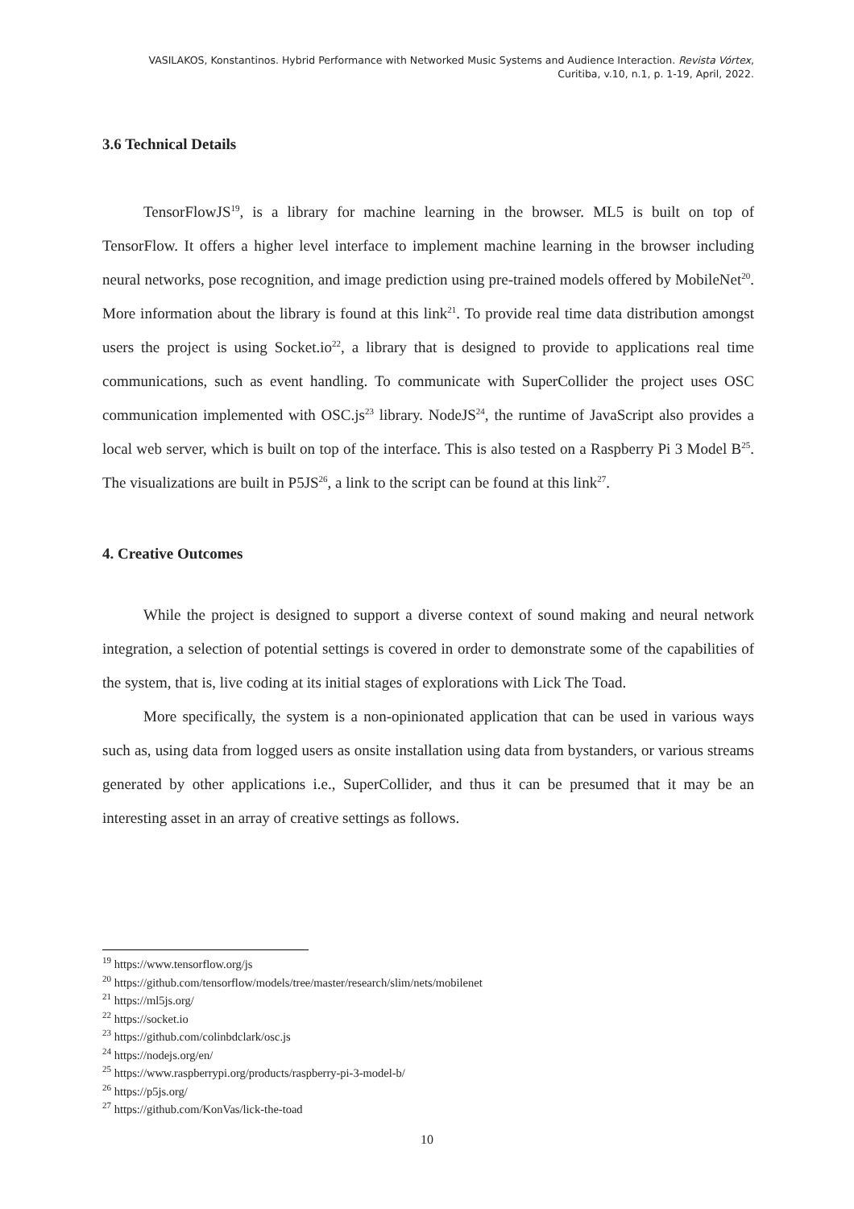VASILAKOS, Konstantinos. Hybrid Performance with Networked Music Systems and Audience Interaction. Revista Vórtex, Curitiba, v.10, n.1, p. 1-19, April, 2022.
3.6 Technical Details
TensorFlowJS<sup>19</sup>, is a library for machine learning in the browser. ML5 is built on top of TensorFlow. It offers a higher level interface to implement machine learning in the browser including neural networks, pose recognition, and image prediction using pre-trained models offered by MobileNet<sup>20</sup>. More information about the library is found at this link<sup>21</sup>. To provide real time data distribution amongst users the project is using Socket.io<sup>22</sup>, a library that is designed to provide to applications real time communications, such as event handling. To communicate with SuperCollider the project uses OSC communication implemented with OSC.js<sup>23</sup> library. NodeJS<sup>24</sup>, the runtime of JavaScript also provides a local web server, which is built on top of the interface. This is also tested on a Raspberry Pi 3 Model B<sup>25</sup>. The visualizations are built in P5JS<sup>26</sup>, a link to the script can be found at this link<sup>27</sup>.
4. Creative Outcomes
While the project is designed to support a diverse context of sound making and neural network integration, a selection of potential settings is covered in order to demonstrate some of the capabilities of the system, that is, live coding at its initial stages of explorations with Lick The Toad.
More specifically, the system is a non-opinionated application that can be used in various ways such as, using data from logged users as onsite installation using data from bystanders, or various streams generated by other applications i.e., SuperCollider, and thus it can be presumed that it may be an interesting asset in an array of creative settings as follows.
<sup>19</sup> https://www.tensorflow.org/js
<sup>20</sup> https://github.com/tensorflow/models/tree/master/research/slim/nets/mobilenet
<sup>21</sup> https://ml5js.org/
<sup>22</sup> https://socket.io
<sup>23</sup> https://github.com/colinbdclark/osc.js
<sup>24</sup> https://nodejs.org/en/
<sup>25</sup> https://www.raspberrypi.org/products/raspberry-pi-3-model-b/
<sup>26</sup> https://p5js.org/
<sup>27</sup> https://github.com/KonVas/lick-the-toad
10